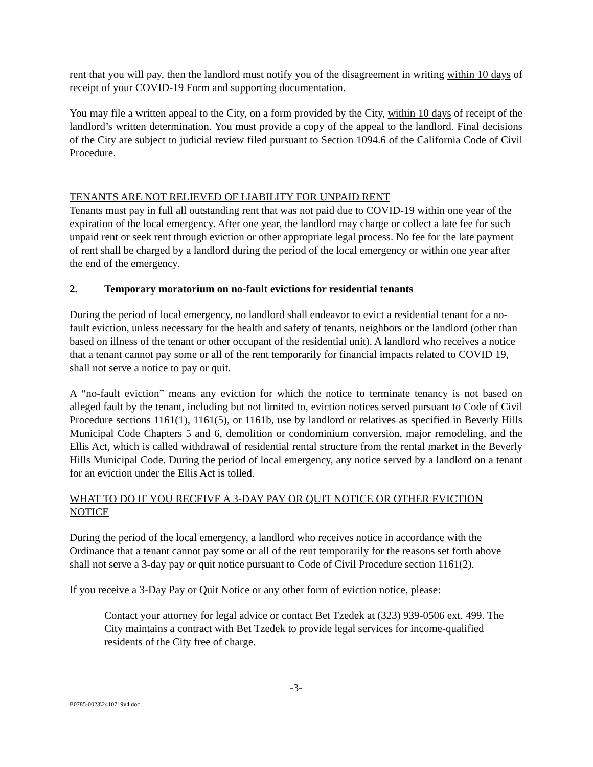rent that you will pay, then the landlord must notify you of the disagreement in writing within 10 days of receipt of your COVID-19 Form and supporting documentation.
You may file a written appeal to the City, on a form provided by the City, within 10 days of receipt of the landlord’s written determination. You must provide a copy of the appeal to the landlord. Final decisions of the City are subject to judicial review filed pursuant to Section 1094.6 of the California Code of Civil Procedure.
TENANTS ARE NOT RELIEVED OF LIABILITY FOR UNPAID RENT
Tenants must pay in full all outstanding rent that was not paid due to COVID-19 within one year of the expiration of the local emergency. After one year, the landlord may charge or collect a late fee for such unpaid rent or seek rent through eviction or other appropriate legal process. No fee for the late payment of rent shall be charged by a landlord during the period of the local emergency or within one year after the end of the emergency.
2. Temporary moratorium on no-fault evictions for residential tenants
During the period of local emergency, no landlord shall endeavor to evict a residential tenant for a no-fault eviction, unless necessary for the health and safety of tenants, neighbors or the landlord (other than based on illness of the tenant or other occupant of the residential unit). A landlord who receives a notice that a tenant cannot pay some or all of the rent temporarily for financial impacts related to COVID 19, shall not serve a notice to pay or quit.
A “no-fault eviction” means any eviction for which the notice to terminate tenancy is not based on alleged fault by the tenant, including but not limited to, eviction notices served pursuant to Code of Civil Procedure sections 1161(1), 1161(5), or 1161b, use by landlord or relatives as specified in Beverly Hills Municipal Code Chapters 5 and 6, demolition or condominium conversion, major remodeling, and the Ellis Act, which is called withdrawal of residential rental structure from the rental market in the Beverly Hills Municipal Code. During the period of local emergency, any notice served by a landlord on a tenant for an eviction under the Ellis Act is tolled.
WHAT TO DO IF YOU RECEIVE A 3-DAY PAY OR QUIT NOTICE OR OTHER EVICTION NOTICE
During the period of the local emergency, a landlord who receives notice in accordance with the Ordinance that a tenant cannot pay some or all of the rent temporarily for the reasons set forth above shall not serve a 3-day pay or quit notice pursuant to Code of Civil Procedure section 1161(2).
If you receive a 3-Day Pay or Quit Notice or any other form of eviction notice, please:
Contact your attorney for legal advice or contact Bet Tzedek at (323) 939-0506 ext. 499. The City maintains a contract with Bet Tzedek to provide legal services for income-qualified residents of the City free of charge.
-3-
B0785-0023\2410719v4.doc